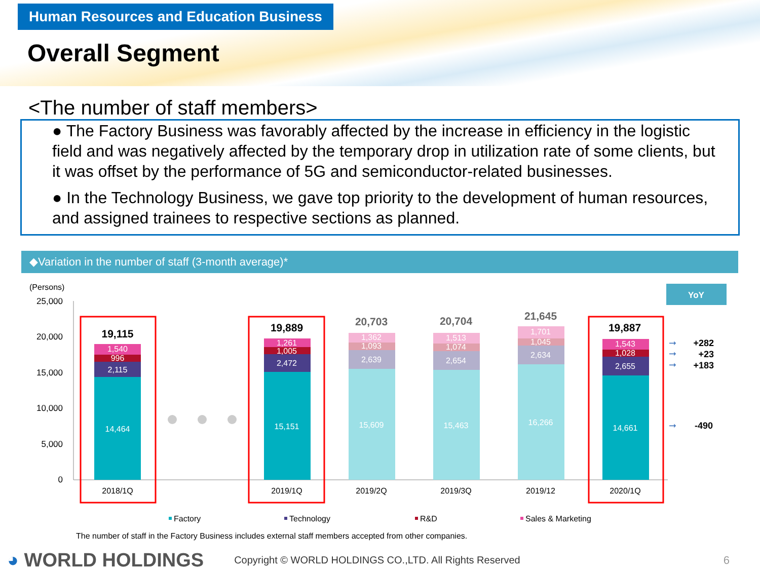Human Resources and Education Business
Overall Segment
<The number of staff members>
● The Factory Business was favorably affected by the increase in efficiency in the logistic field and was negatively affected by the temporary drop in utilization rate of some clients, but it was offset by the performance of 5G and semiconductor-related businesses.
● In the Technology Business, we gave top priority to the development of human resources, and assigned trainees to respective sections as planned.
◆Variation in the number of staff (3-month average)*
(Persons)
25,000
20,000
15,000
10,000
5,000
0
14,464
2,115
996
1,540
15,151
2,472
1,005
1,261
15,609
2,639
1,093
1,362
15,463
2,654
1,074
1,513
16,266
2,634
1,045
1,701
14,661
2,655
1,028
1,543
19,115
19,889
20,703
20,704
21,645
19,887
2018/1Q
2019/1Q
2019/2Q
2019/3Q
2019/12
2020/1Q
YoY
➞
➞
➞
➞
+282
+23
+183
-490
Factory
Technology
R&D
Sales & Marketing
The number of staff in the Factory Business includes external staff members accepted from other companies.
◕ WORLD HOLDINGS Copyright © WORLD HOLDINGS CO.,LTD. All Rights Reserved 6